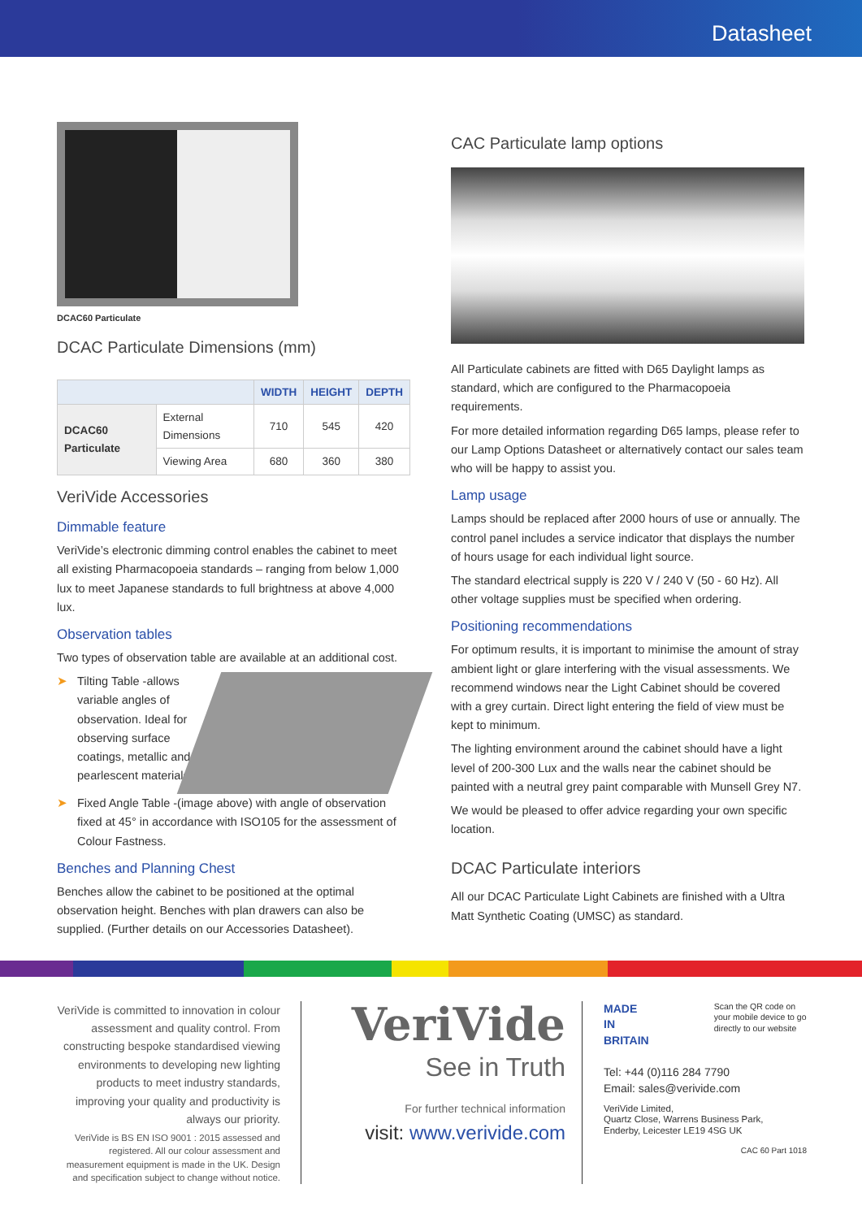Datasheet
DCAC60 Particulate
DCAC Particulate Dimensions (mm)
| | | WIDTH | HEIGHT | DEPTH |
| --- | --- | --- | --- | --- |
| DCAC60 Particulate | External Dimensions | 710 | 545 | 420 |
| | Viewing Area | 680 | 360 | 380 |
VeriVide Accessories
Dimmable feature
VeriVide’s electronic dimming control enables the cabinet to meet all existing Pharmacopoeia standards – ranging from below 1,000 lux to meet Japanese standards to full brightness at above 4,000 lux.
Observation tables
Two types of observation table are available at an additional cost.
➤
Tilting Table -allows variable angles of observation. Ideal for observing surface coatings, metallic and pearlescent materials
➤ Fixed Angle Table -(image above) with angle of observation fixed at 45° in accordance with ISO105 for the assessment of Colour Fastness.
Benches and Planning Chest
Benches allow the cabinet to be positioned at the optimal observation height. Benches with plan drawers can also be supplied. (Further details on our Accessories Datasheet).
CAC Particulate lamp options
All Particulate cabinets are fitted with D65 Daylight lamps as standard, which are configured to the Pharmacopoeia requirements.
For more detailed information regarding D65 lamps, please refer to our Lamp Options Datasheet or alternatively contact our sales team who will be happy to assist you.
Lamp usage
Lamps should be replaced after 2000 hours of use or annually. The control panel includes a service indicator that displays the number of hours usage for each individual light source.
The standard electrical supply is 220 V / 240 V (50 - 60 Hz). All other voltage supplies must be specified when ordering.
Positioning recommendations
For optimum results, it is important to minimise the amount of stray ambient light or glare interfering with the visual assessments. We recommend windows near the Light Cabinet should be covered with a grey curtain. Direct light entering the field of view must be kept to minimum.
The lighting environment around the cabinet should have a light level of 200-300 Lux and the walls near the cabinet should be painted with a neutral grey paint comparable with Munsell Grey N7.
We would be pleased to offer advice regarding your own specific location.
DCAC Particulate interiors
All our DCAC Particulate Light Cabinets are finished with a Ultra Matt Synthetic Coating (UMSC) as standard.
VeriVide is committed to innovation in colour assessment and quality control. From constructing bespoke standardised viewing environments to developing new lighting products to meet industry standards, improving your quality and productivity is always our priority.
VeriVide is BS EN ISO 9001 : 2015 assessed and registered. All our colour assessment and measurement equipment is made in the UK. Design and specification subject to change without notice.
VeriVide
See in Truth
For further technical information
visit: www.verivide.com
MADE IN BRITAIN
Scan the QR code on your mobile device to go directly to our website
Tel: +44 (0)116 284 7790
Email: sales@verivide.com
VeriVide Limited,
Quartz Close, Warrens Business Park,
Enderby, Leicester LE19 4SG UK
CAC 60 Part 1018